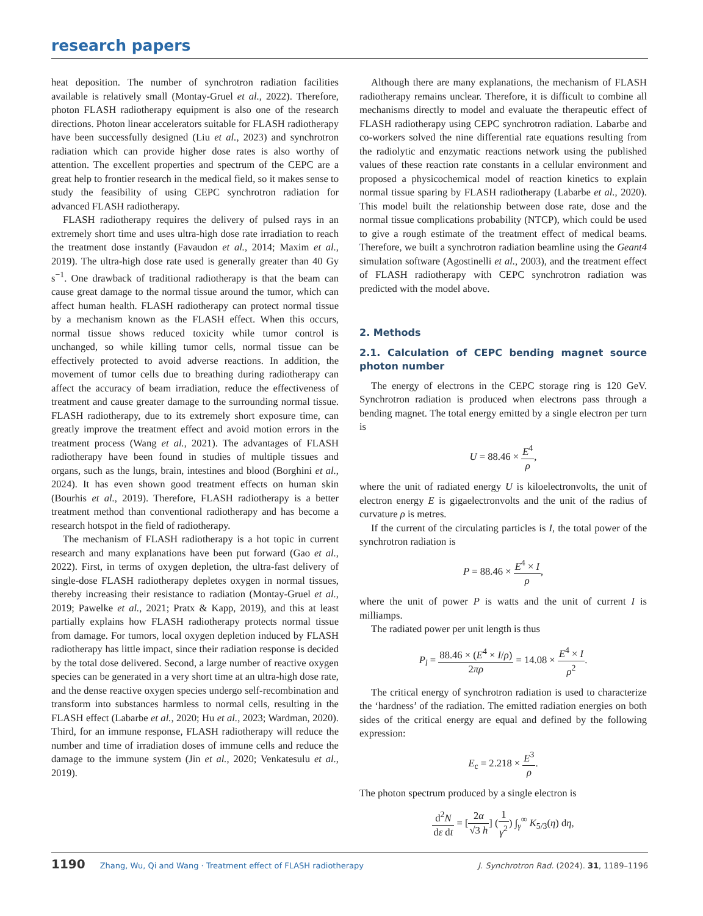research papers
heat deposition. The number of synchrotron radiation facilities available is relatively small (Montay-Gruel et al., 2022). Therefore, photon FLASH radiotherapy equipment is also one of the research directions. Photon linear accelerators suitable for FLASH radiotherapy have been successfully designed (Liu et al., 2023) and synchrotron radiation which can provide higher dose rates is also worthy of attention. The excellent properties and spectrum of the CEPC are a great help to frontier research in the medical field, so it makes sense to study the feasibility of using CEPC synchrotron radiation for advanced FLASH radiotherapy.
FLASH radiotherapy requires the delivery of pulsed rays in an extremely short time and uses ultra-high dose rate irradiation to reach the treatment dose instantly (Favaudon et al., 2014; Maxim et al., 2019). The ultra-high dose rate used is generally greater than 40 Gy s<sup>−1</sup>. One drawback of traditional radiotherapy is that the beam can cause great damage to the normal tissue around the tumor, which can affect human health. FLASH radiotherapy can protect normal tissue by a mechanism known as the FLASH effect. When this occurs, normal tissue shows reduced toxicity while tumor control is unchanged, so while killing tumor cells, normal tissue can be effectively protected to avoid adverse reactions. In addition, the movement of tumor cells due to breathing during radiotherapy can affect the accuracy of beam irradiation, reduce the effectiveness of treatment and cause greater damage to the surrounding normal tissue. FLASH radiotherapy, due to its extremely short exposure time, can greatly improve the treatment effect and avoid motion errors in the treatment process (Wang et al., 2021). The advantages of FLASH radiotherapy have been found in studies of multiple tissues and organs, such as the lungs, brain, intestines and blood (Borghini et al., 2024). It has even shown good treatment effects on human skin (Bourhis et al., 2019). Therefore, FLASH radiotherapy is a better treatment method than conventional radiotherapy and has become a research hotspot in the field of radiotherapy.
The mechanism of FLASH radiotherapy is a hot topic in current research and many explanations have been put forward (Gao et al., 2022). First, in terms of oxygen depletion, the ultra-fast delivery of single-dose FLASH radiotherapy depletes oxygen in normal tissues, thereby increasing their resistance to radiation (Montay-Gruel et al., 2019; Pawelke et al., 2021; Pratx & Kapp, 2019), and this at least partially explains how FLASH radiotherapy protects normal tissue from damage. For tumors, local oxygen depletion induced by FLASH radiotherapy has little impact, since their radiation response is decided by the total dose delivered. Second, a large number of reactive oxygen species can be generated in a very short time at an ultra-high dose rate, and the dense reactive oxygen species undergo self-recombination and transform into substances harmless to normal cells, resulting in the FLASH effect (Labarbe et al., 2020; Hu et al., 2023; Wardman, 2020). Third, for an immune response, FLASH radiotherapy will reduce the number and time of irradiation doses of immune cells and reduce the damage to the immune system (Jin et al., 2020; Venkatesulu et al., 2019).
Although there are many explanations, the mechanism of FLASH radiotherapy remains unclear. Therefore, it is difficult to combine all mechanisms directly to model and evaluate the therapeutic effect of FLASH radiotherapy using CEPC synchrotron radiation. Labarbe and co-workers solved the nine differential rate equations resulting from the radiolytic and enzymatic reactions network using the published values of these reaction rate constants in a cellular environment and proposed a physicochemical model of reaction kinetics to explain normal tissue sparing by FLASH radiotherapy (Labarbe et al., 2020). This model built the relationship between dose rate, dose and the normal tissue complications probability (NTCP), which could be used to give a rough estimate of the treatment effect of medical beams. Therefore, we built a synchrotron radiation beamline using the Geant4 simulation software (Agostinelli et al., 2003), and the treatment effect of FLASH radiotherapy with CEPC synchrotron radiation was predicted with the model above.
2. Methods
2.1. Calculation of CEPC bending magnet source photon number
The energy of electrons in the CEPC storage ring is 120 GeV. Synchrotron radiation is produced when electrons pass through a bending magnet. The total energy emitted by a single electron per turn is
U = 88.46 × E<sup>4</sup> ρ,
where the unit of radiated energy U is kiloelectronvolts, the unit of electron energy E is gigaelectronvolts and the unit of the radius of curvature ρ is metres.
If the current of the circulating particles is I, the total power of the synchrotron radiation is
P = 88.46 × E<sup>4</sup> × I ρ,
where the unit of power P is watts and the unit of current I is milliamps.
The radiated power per unit length is thus
P<sub>l</sub> = 88.46 × (E<sup>4</sup> × I/ρ) 2πρ = 14.08 × E<sup>4</sup> × I ρ<sup>2</sup>.
The critical energy of synchrotron radiation is used to characterize the ‘hardness’ of the radiation. The emitted radiation energies on both sides of the critical energy are equal and defined by the following expression:
E<sub>c</sub> = 2.218 × E<sup>3</sup> ρ.
The photon spectrum produced by a single electron is
d<sup>2</sup>N dε dt = [2α √3 h] (1 γ<sup>2</sup>) ∫<sub>γ</sub><sup>∞</sup> K<sub>5/3</sub>(η) dη,
1190 Zhang, Wu, Qi and Wang · Treatment effect of FLASH radiotherapy J. Synchrotron Rad. (2024). 31, 1189–1196